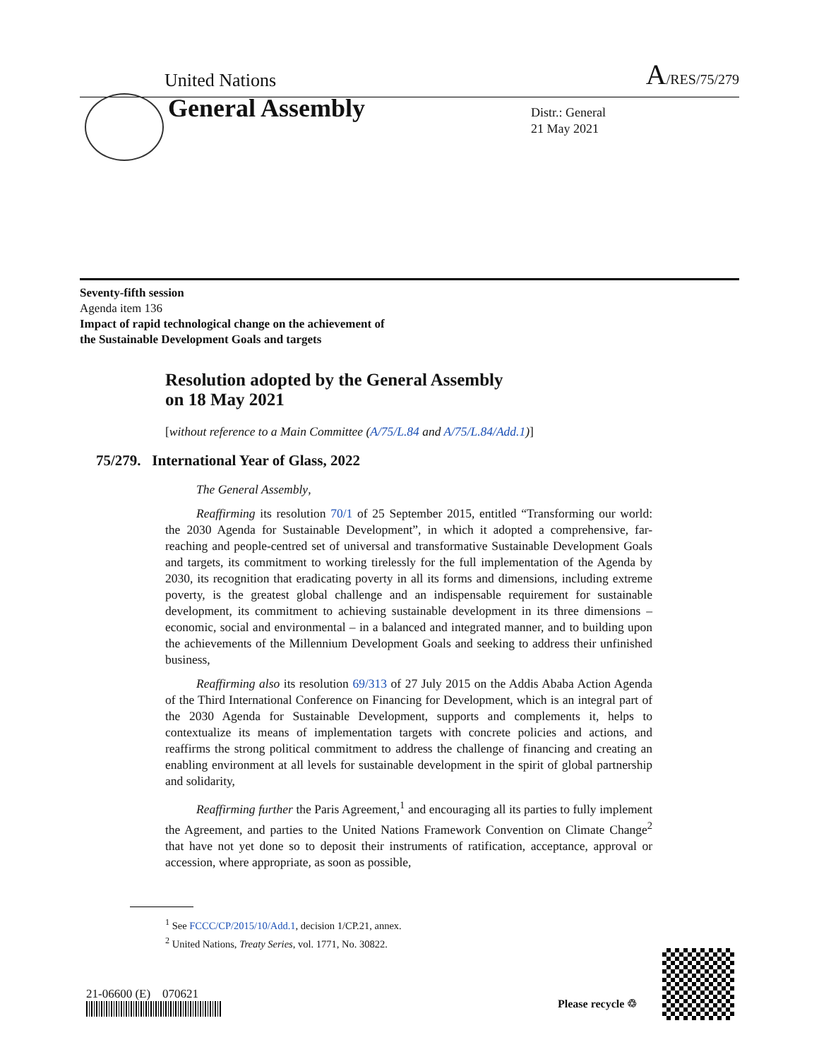United Nations A/RES/75/279
General Assembly
Distr.: General
21 May 2021
Seventy-fifth session
Agenda item 136
Impact of rapid technological change on the achievement of
the Sustainable Development Goals and targets
Resolution adopted by the General Assembly
on 18 May 2021
[without reference to a Main Committee (A/75/L.84 and A/75/L.84/Add.1)]
75/279. International Year of Glass, 2022
The General Assembly,
Reaffirming its resolution 70/1 of 25 September 2015, entitled “Transforming our world: the 2030 Agenda for Sustainable Development”, in which it adopted a comprehensive, far-reaching and people-centred set of universal and transformative Sustainable Development Goals and targets, its commitment to working tirelessly for the full implementation of the Agenda by 2030, its recognition that eradicating poverty in all its forms and dimensions, including extreme poverty, is the greatest global challenge and an indispensable requirement for sustainable development, its commitment to achieving sustainable development in its three dimensions – economic, social and environmental – in a balanced and integrated manner, and to building upon the achievements of the Millennium Development Goals and seeking to address their unfinished business,
Reaffirming also its resolution 69/313 of 27 July 2015 on the Addis Ababa Action Agenda of the Third International Conference on Financing for Development, which is an integral part of the 2030 Agenda for Sustainable Development, supports and complements it, helps to contextualize its means of implementation targets with concrete policies and actions, and reaffirms the strong political commitment to address the challenge of financing and creating an enabling environment at all levels for sustainable development in the spirit of global partnership and solidarity,
Reaffirming further the Paris Agreement,<sup>1</sup> and encouraging all its parties to fully implement the Agreement, and parties to the United Nations Framework Convention on Climate Change<sup>2</sup> that have not yet done so to deposit their instruments of ratification, acceptance, approval or accession, where appropriate, as soon as possible,
<sup>1</sup> See FCCC/CP/2015/10/Add.1, decision 1/CP.21, annex.
<sup>2</sup> United Nations, Treaty Series, vol. 1771, No. 30822.
21-06600 (E) 070621
Please recycle ♲